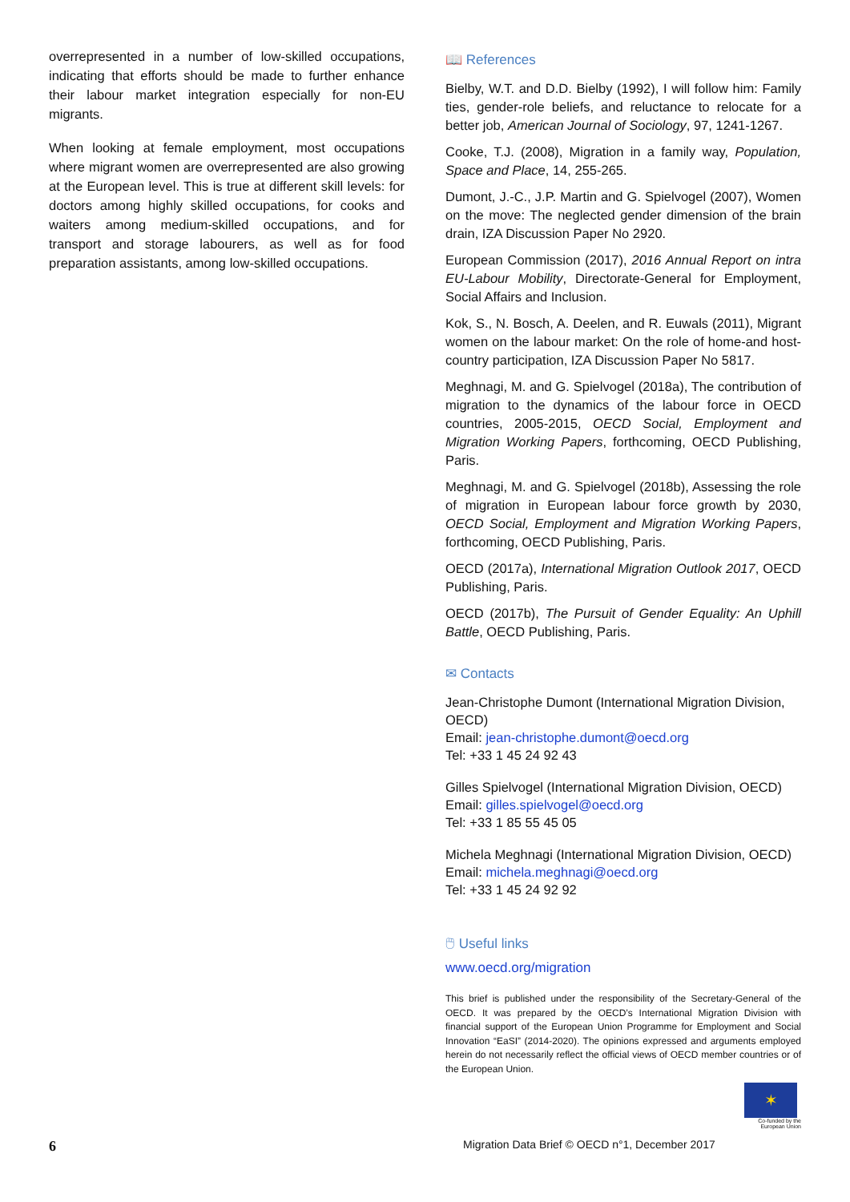overrepresented in a number of low-skilled occupations, indicating that efforts should be made to further enhance their labour market integration especially for non-EU migrants.
When looking at female employment, most occupations where migrant women are overrepresented are also growing at the European level. This is true at different skill levels: for doctors among highly skilled occupations, for cooks and waiters among medium-skilled occupations, and for transport and storage labourers, as well as for food preparation assistants, among low-skilled occupations.
📖 References
Bielby, W.T. and D.D. Bielby (1992), I will follow him: Family ties, gender-role beliefs, and reluctance to relocate for a better job, American Journal of Sociology, 97, 1241-1267.
Cooke, T.J. (2008), Migration in a family way, Population, Space and Place, 14, 255-265.
Dumont, J.-C., J.P. Martin and G. Spielvogel (2007), Women on the move: The neglected gender dimension of the brain drain, IZA Discussion Paper No 2920.
European Commission (2017), 2016 Annual Report on intra EU-Labour Mobility, Directorate-General for Employment, Social Affairs and Inclusion.
Kok, S., N. Bosch, A. Deelen, and R. Euwals (2011), Migrant women on the labour market: On the role of home-and host-country participation, IZA Discussion Paper No 5817.
Meghnagi, M. and G. Spielvogel (2018a), The contribution of migration to the dynamics of the labour force in OECD countries, 2005-2015, OECD Social, Employment and Migration Working Papers, forthcoming, OECD Publishing, Paris.
Meghnagi, M. and G. Spielvogel (2018b), Assessing the role of migration in European labour force growth by 2030, OECD Social, Employment and Migration Working Papers, forthcoming, OECD Publishing, Paris.
OECD (2017a), International Migration Outlook 2017, OECD Publishing, Paris.
OECD (2017b), The Pursuit of Gender Equality: An Uphill Battle, OECD Publishing, Paris.
✉ Contacts
Jean-Christophe Dumont (International Migration Division, OECD)
Email: jean-christophe.dumont@oecd.org
Tel: +33 1 45 24 92 43
Gilles Spielvogel (International Migration Division, OECD)
Email: gilles.spielvogel@oecd.org
Tel: +33 1 85 55 45 05
Michela Meghnagi (International Migration Division, OECD)
Email: michela.meghnagi@oecd.org
Tel: +33 1 45 24 92 92
🖱 Useful links
www.oecd.org/migration
This brief is published under the responsibility of the Secretary-General of the OECD. It was prepared by the OECD’s International Migration Division with financial support of the European Union Programme for Employment and Social Innovation “EaSI” (2014-2020). The opinions expressed and arguments employed herein do not necessarily reflect the official views of OECD member countries or of the European Union.
✶
Co-funded by the European Union
6 Migration Data Brief © OECD n°1, December 2017